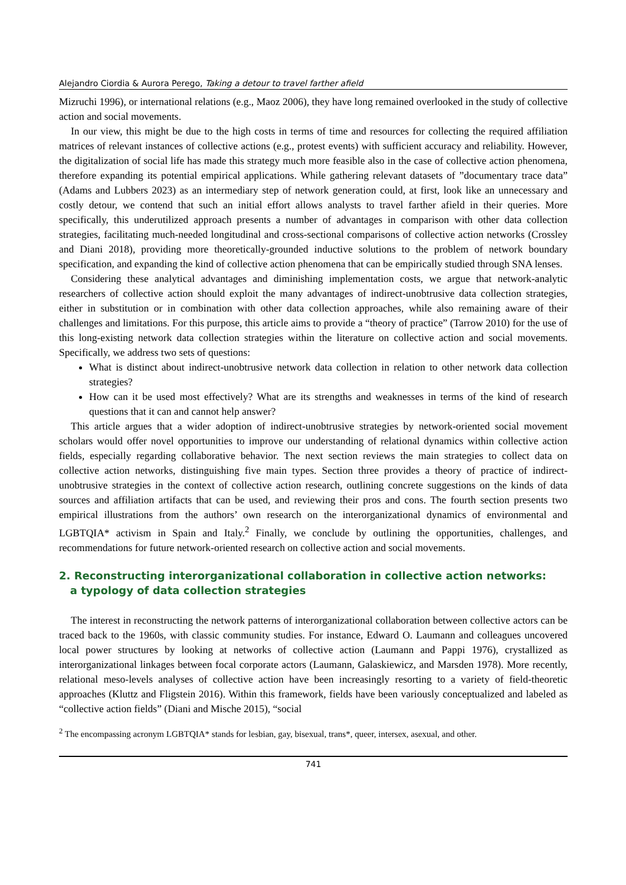Alejandro Ciordia & Aurora Perego, Taking a detour to travel farther afield
Mizruchi 1996), or international relations (e.g., Maoz 2006), they have long remained overlooked in the study of collective action and social movements.
In our view, this might be due to the high costs in terms of time and resources for collecting the required affiliation matrices of relevant instances of collective actions (e.g., protest events) with sufficient accuracy and reliability. However, the digitalization of social life has made this strategy much more feasible also in the case of collective action phenomena, therefore expanding its potential empirical applications. While gathering relevant datasets of ”documentary trace data” (Adams and Lubbers 2023) as an intermediary step of network generation could, at first, look like an unnecessary and costly detour, we contend that such an initial effort allows analysts to travel farther afield in their queries. More specifically, this underutilized approach presents a number of advantages in comparison with other data collection strategies, facilitating much-needed longitudinal and cross-sectional comparisons of collective action networks (Crossley and Diani 2018), providing more theoretically-grounded inductive solutions to the problem of network boundary specification, and expanding the kind of collective action phenomena that can be empirically studied through SNA lenses.
Considering these analytical advantages and diminishing implementation costs, we argue that network-analytic researchers of collective action should exploit the many advantages of indirect-unobtrusive data collection strategies, either in substitution or in combination with other data collection approaches, while also remaining aware of their challenges and limitations. For this purpose, this article aims to provide a “theory of practice” (Tarrow 2010) for the use of this long-existing network data collection strategies within the literature on collective action and social movements. Specifically, we address two sets of questions:
What is distinct about indirect-unobtrusive network data collection in relation to other network data collection strategies?
How can it be used most effectively? What are its strengths and weaknesses in terms of the kind of research questions that it can and cannot help answer?
This article argues that a wider adoption of indirect-unobtrusive strategies by network-oriented social movement scholars would offer novel opportunities to improve our understanding of relational dynamics within collective action fields, especially regarding collaborative behavior. The next section reviews the main strategies to collect data on collective action networks, distinguishing five main types. Section three provides a theory of practice of indirect-unobtrusive strategies in the context of collective action research, outlining concrete suggestions on the kinds of data sources and affiliation artifacts that can be used, and reviewing their pros and cons. The fourth section presents two empirical illustrations from the authors’ own research on the interorganizational dynamics of environmental and LGBTQIA* activism in Spain and Italy.<sup>2</sup> Finally, we conclude by outlining the opportunities, challenges, and recommendations for future network-oriented research on collective action and social movements.
2. Reconstructing interorganizational collaboration in collective action networks:
a typology of data collection strategies
The interest in reconstructing the network patterns of interorganizational collaboration between collective actors can be traced back to the 1960s, with classic community studies. For instance, Edward O. Laumann and colleagues uncovered local power structures by looking at networks of collective action (Laumann and Pappi 1976), crystallized as interorganizational linkages between focal corporate actors (Laumann, Galaskiewicz, and Marsden 1978). More recently, relational meso-levels analyses of collective action have been increasingly resorting to a variety of field-theoretic approaches (Kluttz and Fligstein 2016). Within this framework, fields have been variously conceptualized and labeled as “collective action fields” (Diani and Mische 2015), “social
<sup>2</sup> The encompassing acronym LGBTQIA* stands for lesbian, gay, bisexual, trans*, queer, intersex, asexual, and other.
741